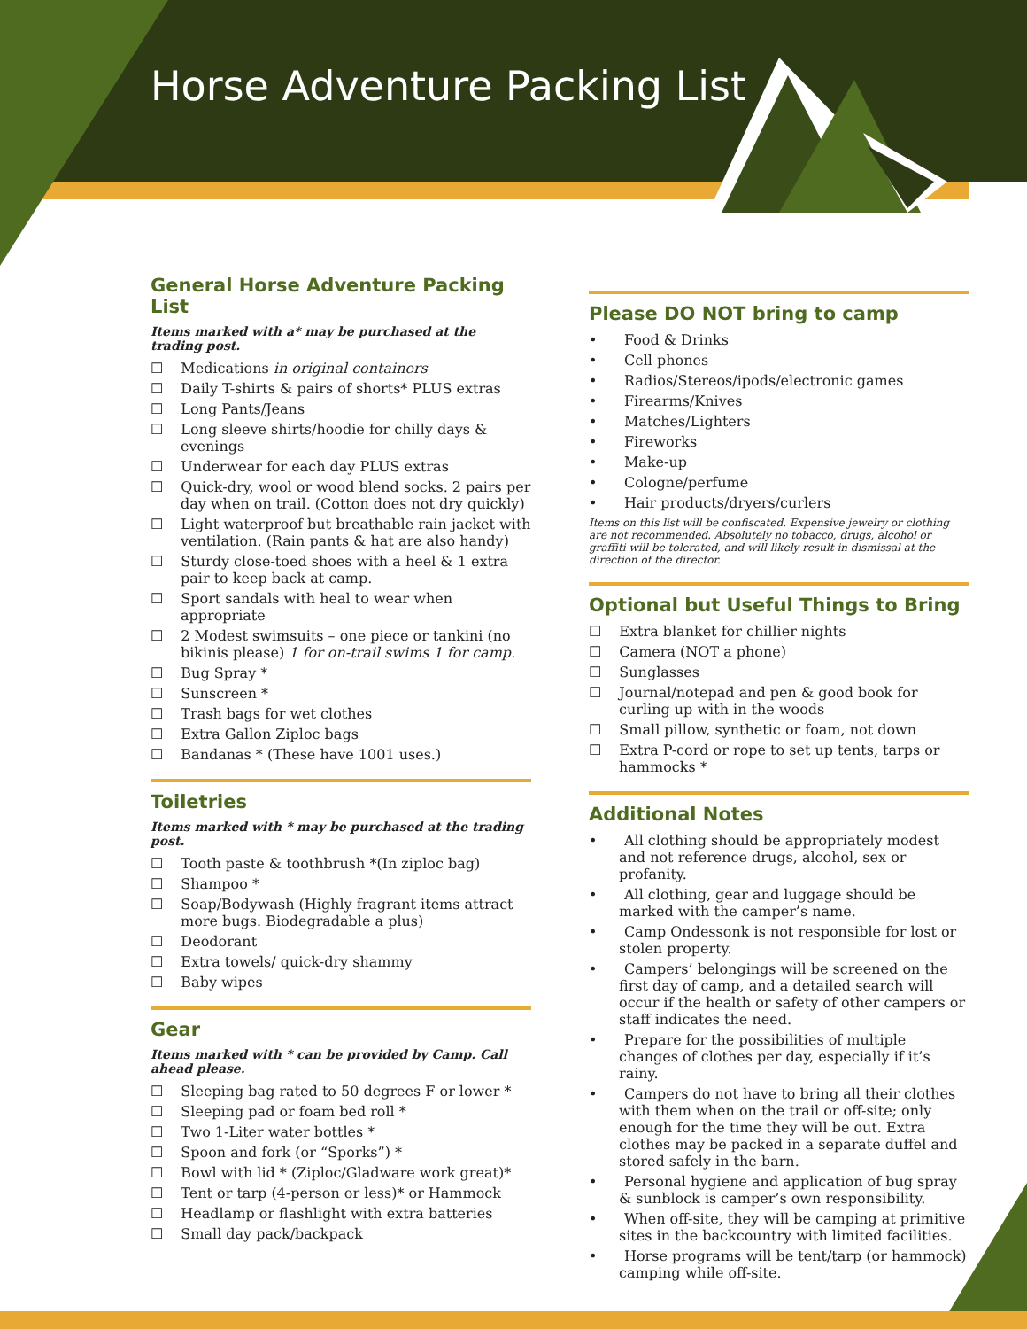Horse Adventure Packing List
General Horse Adventure Packing List
Items marked with a* may be purchased at the trading post.
☐ Medications in original containers
☐ Daily T-shirts & pairs of shorts* PLUS extras
☐ Long Pants/Jeans
☐ Long sleeve shirts/hoodie for chilly days & evenings
☐ Underwear for each day PLUS extras
☐ Quick-dry, wool or wood blend socks. 2 pairs per day when on trail. (Cotton does not dry quickly)
☐ Light waterproof but breathable rain jacket with ventilation. (Rain pants & hat are also handy)
☐ Sturdy close-toed shoes with a heel & 1 extra pair to keep back at camp.
☐ Sport sandals with heal to wear when appropriate
☐ 2 Modest swimsuits – one piece or tankini (no bikinis please) 1 for on-trail swims 1 for camp.
☐ Bug Spray *
☐ Sunscreen *
☐ Trash bags for wet clothes
☐ Extra Gallon Ziploc bags
☐ Bandanas * (These have 1001 uses.)
Toiletries
Items marked with * may be purchased at the trading post.
☐ Tooth paste & toothbrush *(In ziploc bag)
☐ Shampoo *
☐ Soap/Bodywash (Highly fragrant items attract more bugs. Biodegradable a plus)
☐ Deodorant
☐ Extra towels/ quick-dry shammy
☐ Baby wipes
Gear
Items marked with * can be provided by Camp. Call ahead please.
☐ Sleeping bag rated to 50 degrees F or lower *
☐ Sleeping pad or foam bed roll *
☐ Two 1-Liter water bottles *
☐ Spoon and fork (or “Sporks”) *
☐ Bowl with lid * (Ziploc/Gladware work great)*
☐ Tent or tarp (4-person or less)* or Hammock
☐ Headlamp or flashlight with extra batteries
☐ Small day pack/backpack
Please DO NOT bring to camp
• Food & Drinks
• Cell phones
• Radios/Stereos/ipods/electronic games
• Firearms/Knives
• Matches/Lighters
• Fireworks
• Make-up
• Cologne/perfume
• Hair products/dryers/curlers
Items on this list will be confiscated. Expensive jewelry or clothing are not recommended. Absolutely no tobacco, drugs, alcohol or graffiti will be tolerated, and will likely result in dismissal at the direction of the director.
Optional but Useful Things to Bring
☐ Extra blanket for chillier nights
☐ Camera (NOT a phone)
☐ Sunglasses
☐ Journal/notepad and pen & good book for curling up with in the woods
☐ Small pillow, synthetic or foam, not down
☐ Extra P-cord or rope to set up tents, tarps or hammocks *
Additional Notes
• All clothing should be appropriately modest and not reference drugs, alcohol, sex or profanity.
• All clothing, gear and luggage should be marked with the camper’s name.
• Camp Ondessonk is not responsible for lost or stolen property.
• Campers’ belongings will be screened on the first day of camp, and a detailed search will occur if the health or safety of other campers or staff indicates the need.
• Prepare for the possibilities of multiple changes of clothes per day, especially if it’s rainy.
• Campers do not have to bring all their clothes with them when on the trail or off-site; only enough for the time they will be out. Extra clothes may be packed in a separate duffel and stored safely in the barn.
• Personal hygiene and application of bug spray & sunblock is camper’s own responsibility.
• When off-site, they will be camping at primitive sites in the backcountry with limited facilities.
• Horse programs will be tent/tarp (or hammock) camping while off-site.